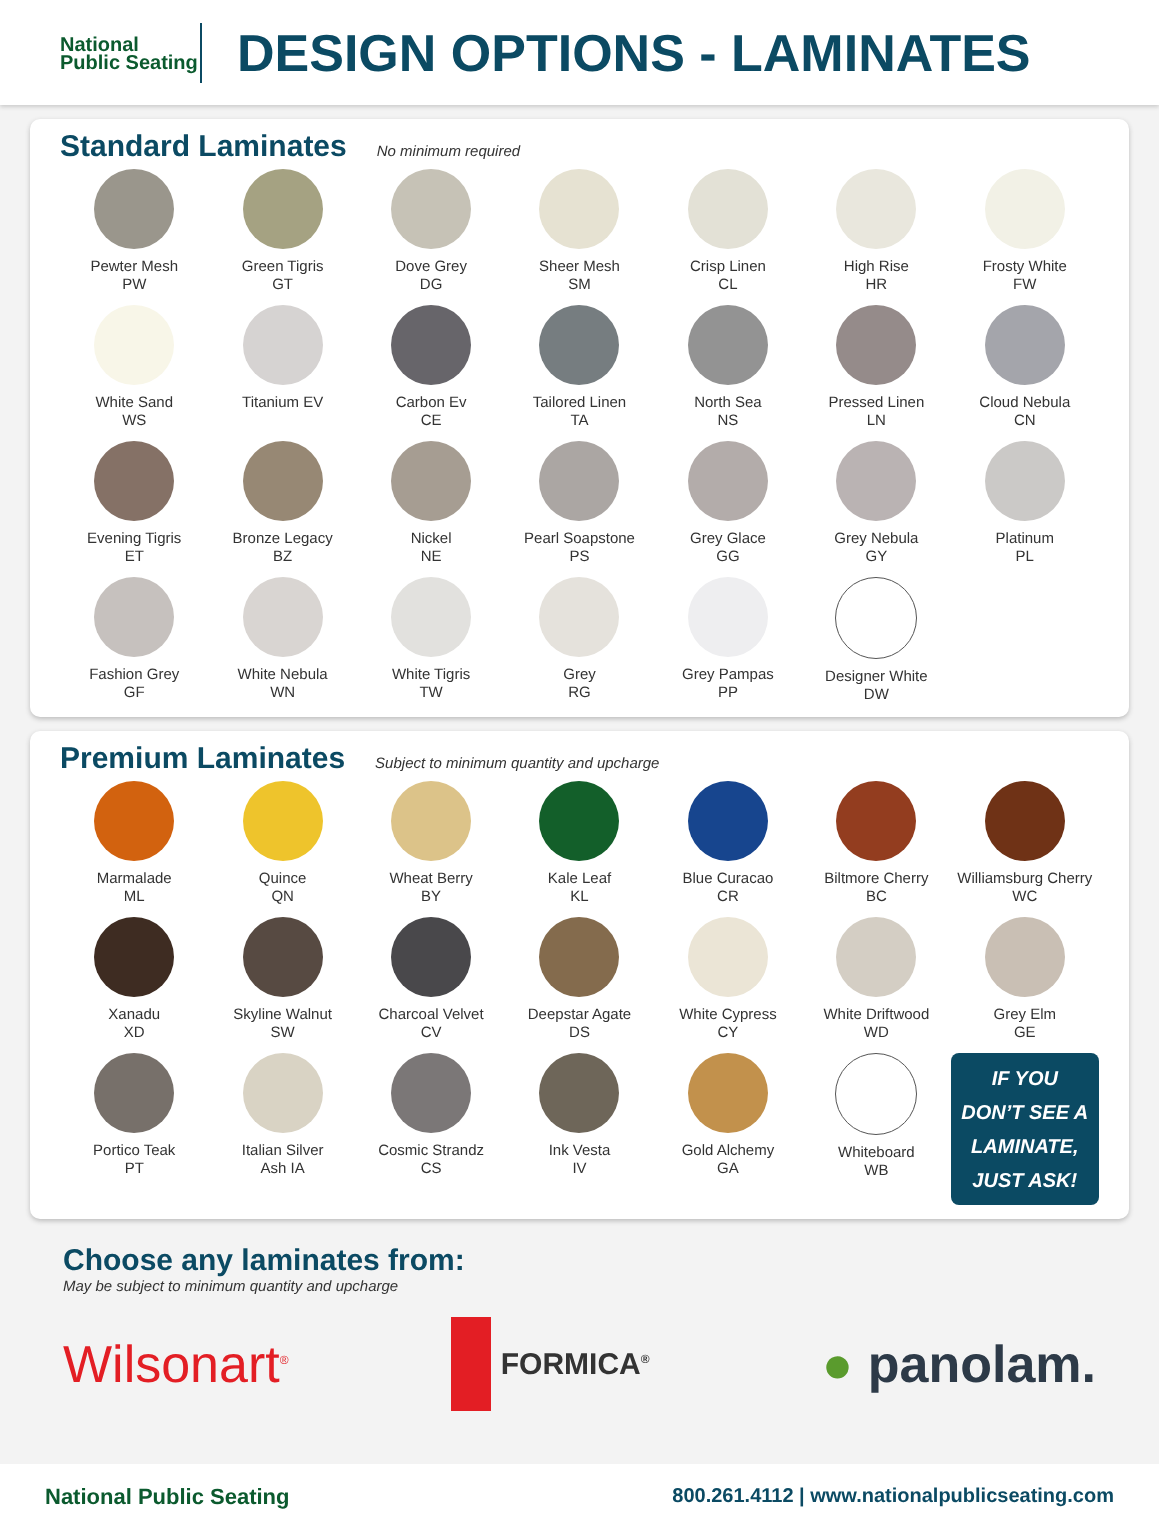National Public Seating
DESIGN OPTIONS - LAMINATES
Standard Laminates
No minimum required
Pewter Mesh
PW
Green Tigris
GT
Dove Grey
DG
Sheer Mesh
SM
Crisp Linen
CL
High Rise
HR
Frosty White
FW
White Sand
WS
Titanium EV
Carbon Ev
CE
Tailored Linen
TA
North Sea
NS
Pressed Linen
LN
Cloud Nebula
CN
Evening Tigris
ET
Bronze Legacy
BZ
Nickel
NE
Pearl Soapstone
PS
Grey Glace
GG
Grey Nebula
GY
Platinum
PL
Fashion Grey
GF
White Nebula
WN
White Tigris
TW
Grey
RG
Grey Pampas
PP
Designer White
DW
Premium Laminates
Subject to minimum quantity and upcharge
Marmalade
ML
Quince
QN
Wheat Berry
BY
Kale Leaf
KL
Blue Curacao
CR
Biltmore Cherry
BC
Williamsburg Cherry
WC
Xanadu
XD
Skyline Walnut
SW
Charcoal Velvet
CV
Deepstar Agate
DS
White Cypress
CY
White Driftwood
WD
Grey Elm
GE
Portico Teak
PT
Italian Silver
Ash IA
Cosmic Strandz
CS
Ink Vesta
IV
Gold Alchemy
GA
Whiteboard
WB
IF YOU DON’T SEE A LAMINATE, JUST ASK!
Choose any laminates from:
May be subject to minimum quantity and upcharge
Wilsonart<sup>®</sup> FORMICA<sup>®</sup> ● panolam.
National Public Seating 800.261.4112 | www.nationalpublicseating.com